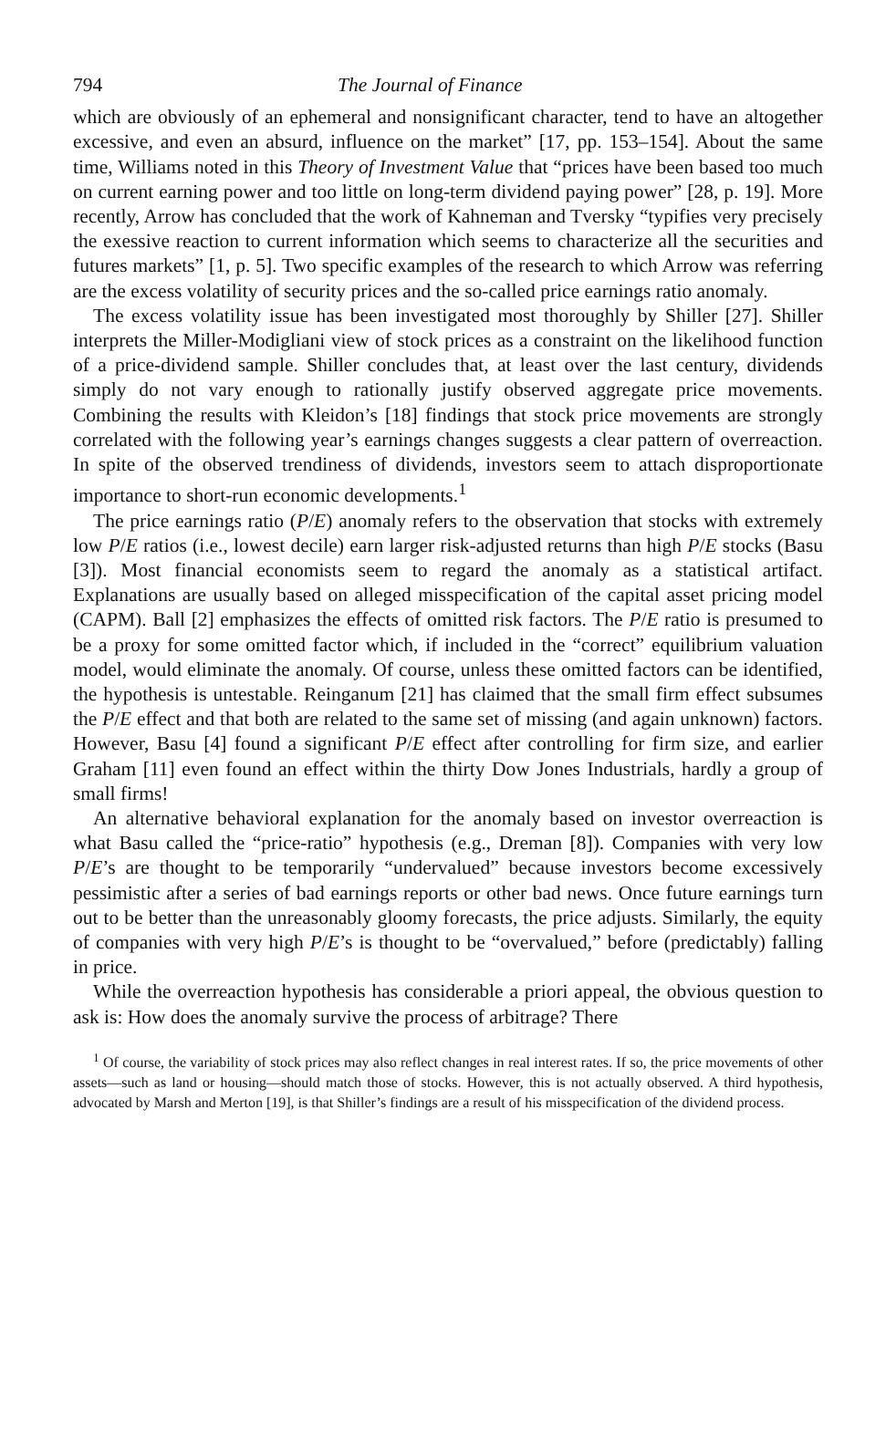794 The Journal of Finance
which are obviously of an ephemeral and nonsignificant character, tend to have an altogether excessive, and even an absurd, influence on the market” [17, pp. 153–154]. About the same time, Williams noted in this Theory of Investment Value that “prices have been based too much on current earning power and too little on long-term dividend paying power” [28, p. 19]. More recently, Arrow has concluded that the work of Kahneman and Tversky “typifies very precisely the exessive reaction to current information which seems to characterize all the securities and futures markets” [1, p. 5]. Two specific examples of the research to which Arrow was referring are the excess volatility of security prices and the so-called price earnings ratio anomaly.
The excess volatility issue has been investigated most thoroughly by Shiller [27]. Shiller interprets the Miller-Modigliani view of stock prices as a constraint on the likelihood function of a price-dividend sample. Shiller concludes that, at least over the last century, dividends simply do not vary enough to rationally justify observed aggregate price movements. Combining the results with Kleidon’s [18] findings that stock price movements are strongly correlated with the following year’s earnings changes suggests a clear pattern of overreaction. In spite of the observed trendiness of dividends, investors seem to attach disproportionate importance to short-run economic developments.<sup>1</sup>
The price earnings ratio (P/E) anomaly refers to the observation that stocks with extremely low P/E ratios (i.e., lowest decile) earn larger risk-adjusted returns than high P/E stocks (Basu [3]). Most financial economists seem to regard the anomaly as a statistical artifact. Explanations are usually based on alleged misspecification of the capital asset pricing model (CAPM). Ball [2] emphasizes the effects of omitted risk factors. The P/E ratio is presumed to be a proxy for some omitted factor which, if included in the “correct” equilibrium valuation model, would eliminate the anomaly. Of course, unless these omitted factors can be identified, the hypothesis is untestable. Reinganum [21] has claimed that the small firm effect subsumes the P/E effect and that both are related to the same set of missing (and again unknown) factors. However, Basu [4] found a significant P/E effect after controlling for firm size, and earlier Graham [11] even found an effect within the thirty Dow Jones Industrials, hardly a group of small firms!
An alternative behavioral explanation for the anomaly based on investor overreaction is what Basu called the “price-ratio” hypothesis (e.g., Dreman [8]). Companies with very low P/E’s are thought to be temporarily “undervalued” because investors become excessively pessimistic after a series of bad earnings reports or other bad news. Once future earnings turn out to be better than the unreasonably gloomy forecasts, the price adjusts. Similarly, the equity of companies with very high P/E’s is thought to be “overvalued,” before (predictably) falling in price.
While the overreaction hypothesis has considerable a priori appeal, the obvious question to ask is: How does the anomaly survive the process of arbitrage? There
<sup>1</sup> Of course, the variability of stock prices may also reflect changes in real interest rates. If so, the price movements of other assets—such as land or housing—should match those of stocks. However, this is not actually observed. A third hypothesis, advocated by Marsh and Merton [19], is that Shiller’s findings are a result of his misspecification of the dividend process.